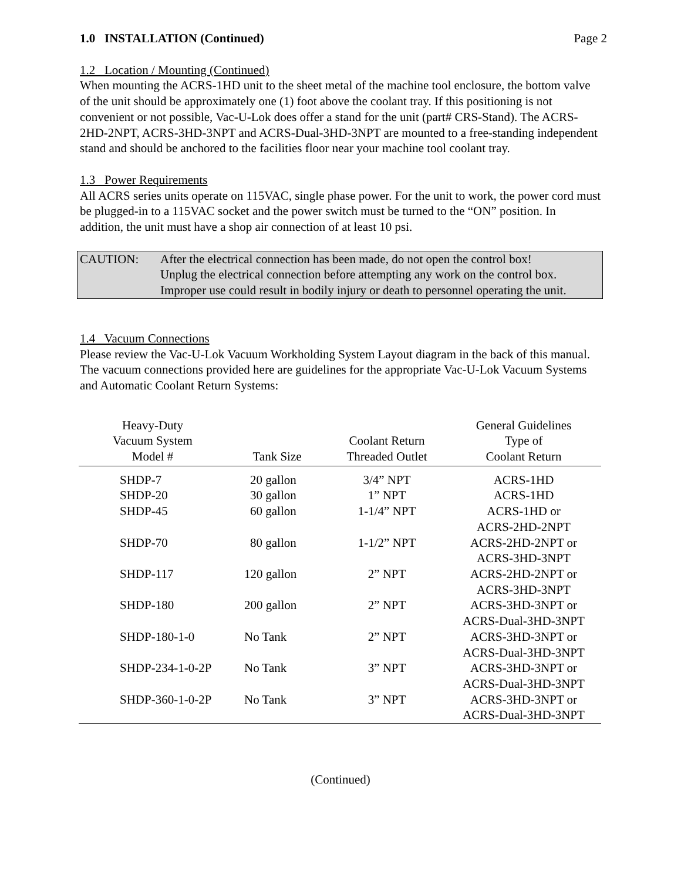1.0 INSTALLATION (Continued) Page 2
1.2 Location / Mounting (Continued)
When mounting the ACRS-1HD unit to the sheet metal of the machine tool enclosure, the bottom valve of the unit should be approximately one (1) foot above the coolant tray. If this positioning is not convenient or not possible, Vac-U-Lok does offer a stand for the unit (part# CRS-Stand). The ACRS-2HD-2NPT, ACRS-3HD-3NPT and ACRS-Dual-3HD-3NPT are mounted to a free-standing independent stand and should be anchored to the facilities floor near your machine tool coolant tray.
1.3 Power Requirements
All ACRS series units operate on 115VAC, single phase power. For the unit to work, the power cord must be plugged-in to a 115VAC socket and the power switch must be turned to the “ON” position. In addition, the unit must have a shop air connection of at least 10 psi.
CAUTION: After the electrical connection has been made, do not open the control box!
Unplug the electrical connection before attempting any work on the control box.
Improper use could result in bodily injury or death to personnel operating the unit.
1.4 Vacuum Connections
Please review the Vac-U-Lok Vacuum Workholding System Layout diagram in the back of this manual. The vacuum connections provided here are guidelines for the appropriate Vac-U-Lok Vacuum Systems and Automatic Coolant Return Systems:
| Heavy-Duty Vacuum System Model # | Tank Size | Coolant Return Threaded Outlet | General Guidelines Type of Coolant Return |
| --- | --- | --- | --- |
| SHDP-7 | 20 gallon | 3/4” NPT | ACRS-1HD |
| SHDP-20 | 30 gallon | 1” NPT | ACRS-1HD |
| SHDP-45 | 60 gallon | 1-1/4” NPT | ACRS-1HD or ACRS-2HD-2NPT |
| SHDP-70 | 80 gallon | 1-1/2” NPT | ACRS-2HD-2NPT or ACRS-3HD-3NPT |
| SHDP-117 | 120 gallon | 2” NPT | ACRS-2HD-2NPT or ACRS-3HD-3NPT |
| SHDP-180 | 200 gallon | 2” NPT | ACRS-3HD-3NPT or ACRS-Dual-3HD-3NPT |
| SHDP-180-1-0 | No Tank | 2” NPT | ACRS-3HD-3NPT or ACRS-Dual-3HD-3NPT |
| SHDP-234-1-0-2P | No Tank | 3” NPT | ACRS-3HD-3NPT or ACRS-Dual-3HD-3NPT |
| SHDP-360-1-0-2P | No Tank | 3” NPT | ACRS-3HD-3NPT or ACRS-Dual-3HD-3NPT |
(Continued)